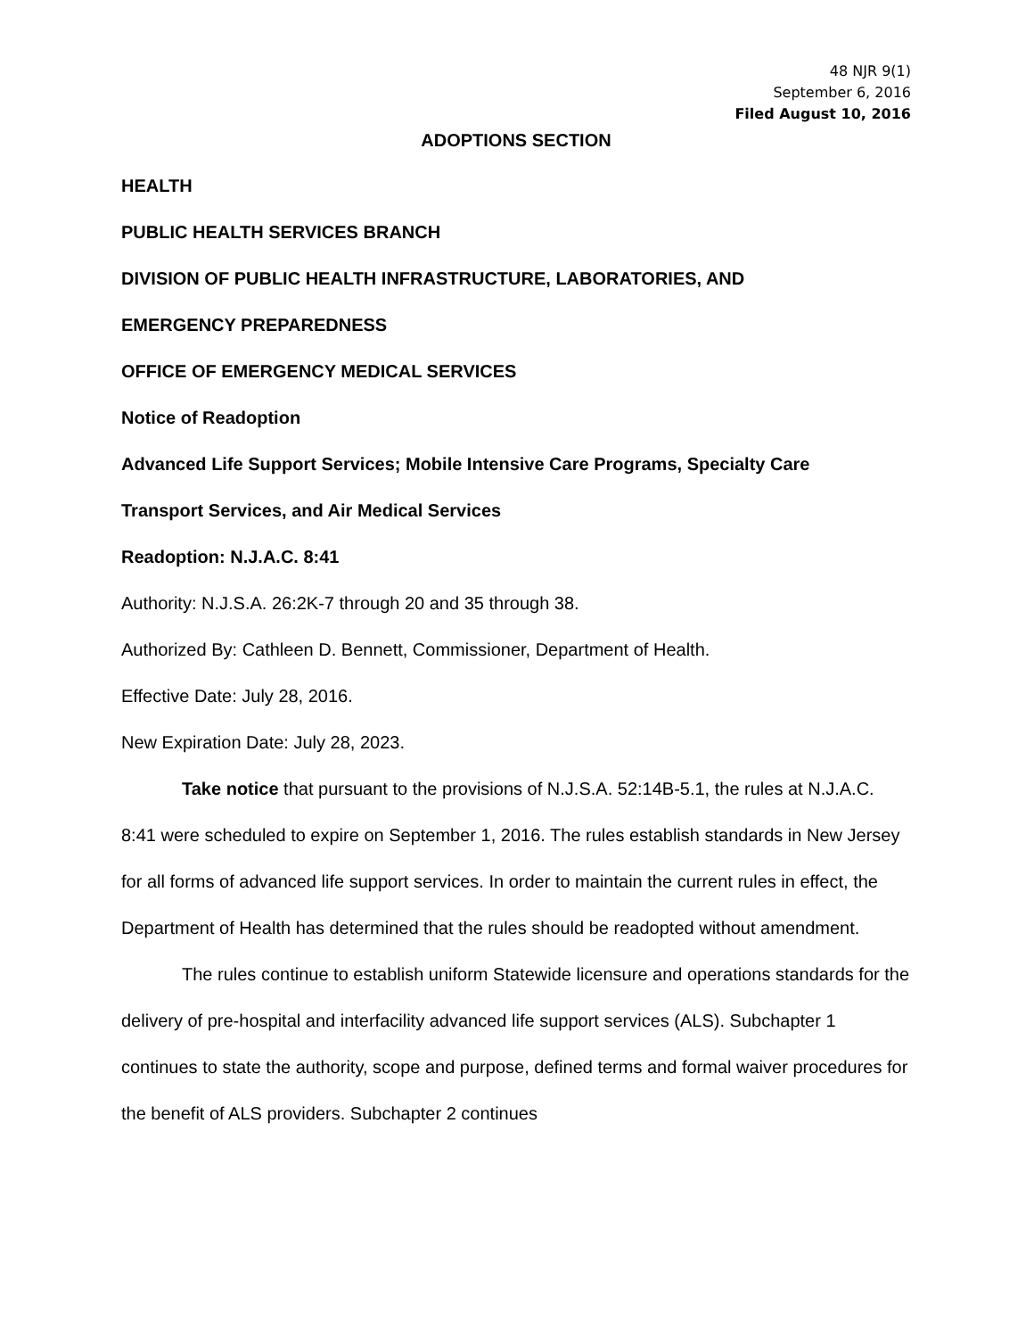48 NJR 9(1)
September 6, 2016
Filed August 10, 2016
ADOPTIONS SECTION
HEALTH
PUBLIC HEALTH SERVICES BRANCH
DIVISION OF PUBLIC HEALTH INFRASTRUCTURE, LABORATORIES, AND
EMERGENCY PREPAREDNESS
OFFICE OF EMERGENCY MEDICAL SERVICES
Notice of Readoption
Advanced Life Support Services; Mobile Intensive Care Programs, Specialty Care
Transport Services, and Air Medical Services
Readoption: N.J.A.C. 8:41
Authority: N.J.S.A. 26:2K-7 through 20 and 35 through 38.
Authorized By: Cathleen D. Bennett, Commissioner, Department of Health.
Effective Date: July 28, 2016.
New Expiration Date: July 28, 2023.
Take notice that pursuant to the provisions of N.J.S.A. 52:14B-5.1, the rules at N.J.A.C. 8:41 were scheduled to expire on September 1, 2016. The rules establish standards in New Jersey for all forms of advanced life support services. In order to maintain the current rules in effect, the Department of Health has determined that the rules should be readopted without amendment.
The rules continue to establish uniform Statewide licensure and operations standards for the delivery of pre-hospital and interfacility advanced life support services (ALS). Subchapter 1 continues to state the authority, scope and purpose, defined terms and formal waiver procedures for the benefit of ALS providers. Subchapter 2 continues